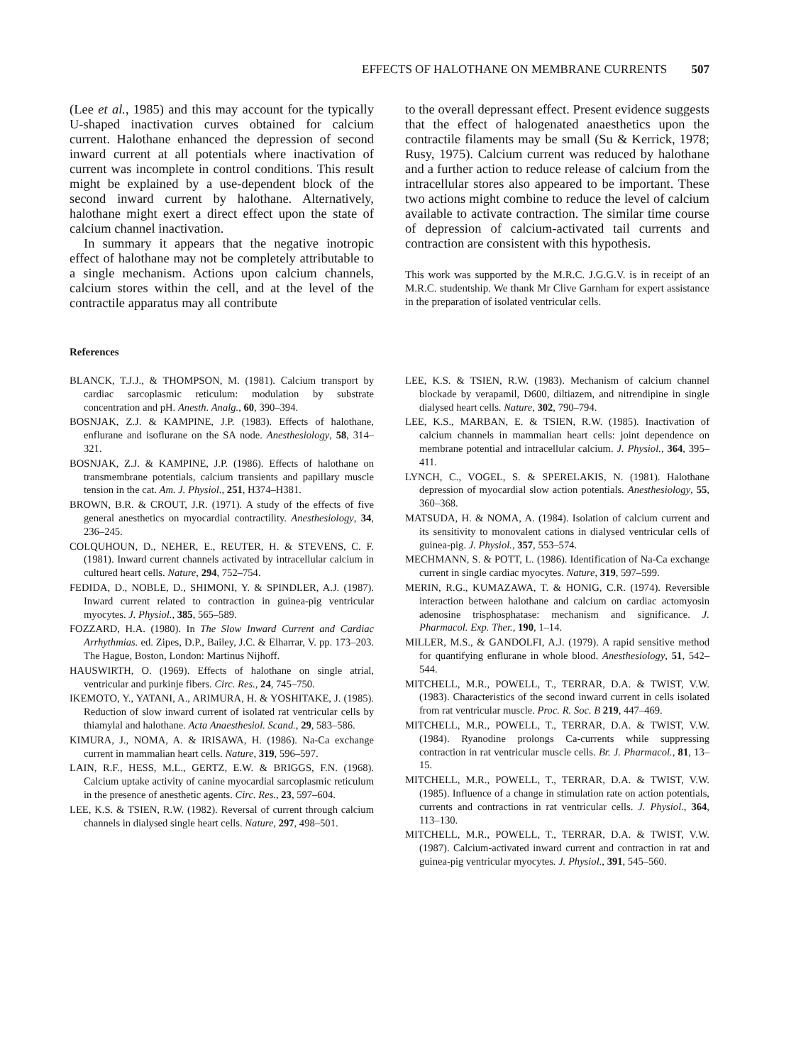EFFECTS OF HALOTHANE ON MEMBRANE CURRENTS 507
(Lee et al., 1985) and this may account for the typically U-shaped inactivation curves obtained for calcium current. Halothane enhanced the depression of second inward current at all potentials where inactivation of current was incomplete in control conditions. This result might be explained by a use-dependent block of the second inward current by halothane. Alternatively, halothane might exert a direct effect upon the state of calcium channel inactivation.
In summary it appears that the negative inotropic effect of halothane may not be completely attributable to a single mechanism. Actions upon calcium channels, calcium stores within the cell, and at the level of the contractile apparatus may all contribute
to the overall depressant effect. Present evidence suggests that the effect of halogenated anaesthetics upon the contractile filaments may be small (Su & Kerrick, 1978; Rusy, 1975). Calcium current was reduced by halothane and a further action to reduce release of calcium from the intracellular stores also appeared to be important. These two actions might combine to reduce the level of calcium available to activate contraction. The similar time course of depression of calcium-activated tail currents and contraction are consistent with this hypothesis.
This work was supported by the M.R.C. J.G.G.V. is in receipt of an M.R.C. studentship. We thank Mr Clive Garnham for expert assistance in the preparation of isolated ventricular cells.
References
BLANCK, T.J.J., & THOMPSON, M. (1981). Calcium transport by cardiac sarcoplasmic reticulum: modulation by substrate concentration and pH. Anesth. Analg., 60, 390–394.
BOSNJAK, Z.J. & KAMPINE, J.P. (1983). Effects of halothane, enflurane and isoflurane on the SA node. Anesthesiology, 58, 314–321.
BOSNJAK, Z.J. & KAMPINE, J.P. (1986). Effects of halothane on transmembrane potentials, calcium transients and papillary muscle tension in the cat. Am. J. Physiol., 251, H374–H381.
BROWN, B.R. & CROUT, J.R. (1971). A study of the effects of five general anesthetics on myocardial contractility. Anesthesiology, 34, 236–245.
COLQUHOUN, D., NEHER, E., REUTER, H. & STEVENS, C. F. (1981). Inward current channels activated by intracellular calcium in cultured heart cells. Nature, 294, 752–754.
FEDIDA, D., NOBLE, D., SHIMONI, Y. & SPINDLER, A.J. (1987). Inward current related to contraction in guinea-pig ventricular myocytes. J. Physiol., 385, 565–589.
FOZZARD, H.A. (1980). In The Slow Inward Current and Cardiac Arrhythmias. ed. Zipes, D.P., Bailey, J.C. & Elharrar, V. pp. 173–203. The Hague, Boston, London: Martinus Nijhoff.
HAUSWIRTH, O. (1969). Effects of halothane on single atrial, ventricular and purkinje fibers. Circ. Res., 24, 745–750.
IKEMOTO, Y., YATANI, A., ARIMURA, H. & YOSHITAKE, J. (1985). Reduction of slow inward current of isolated rat ventricular cells by thiamylal and halothane. Acta Anaesthesiol. Scand., 29, 583–586.
KIMURA, J., NOMA, A. & IRISAWA, H. (1986). Na-Ca exchange current in mammalian heart cells. Nature, 319, 596–597.
LAIN, R.F., HESS, M.L., GERTZ, E.W. & BRIGGS, F.N. (1968). Calcium uptake activity of canine myocardial sarcoplasmic reticulum in the presence of anesthetic agents. Circ. Res., 23, 597–604.
LEE, K.S. & TSIEN, R.W. (1982). Reversal of current through calcium channels in dialysed single heart cells. Nature, 297, 498–501.
LEE, K.S. & TSIEN, R.W. (1983). Mechanism of calcium channel blockade by verapamil, D600, diltiazem, and nitrendipine in single dialysed heart cells. Nature, 302, 790–794.
LEE, K.S., MARBAN, E. & TSIEN, R.W. (1985). Inactivation of calcium channels in mammalian heart cells: joint dependence on membrane potential and intracellular calcium. J. Physiol., 364, 395–411.
LYNCH, C., VOGEL, S. & SPERELAKIS, N. (1981). Halothane depression of myocardial slow action potentials. Anesthesiology, 55, 360–368.
MATSUDA, H. & NOMA, A. (1984). Isolation of calcium current and its sensitivity to monovalent cations in dialysed ventricular cells of guinea-pig. J. Physiol., 357, 553–574.
MECHMANN, S. & POTT, L. (1986). Identification of Na-Ca exchange current in single cardiac myocytes. Nature, 319, 597–599.
MERIN, R.G., KUMAZAWA, T. & HONIG, C.R. (1974). Reversible interaction between halothane and calcium on cardiac actomyosin adenosine trisphosphatase: mechanism and significance. J. Pharmacol. Exp. Ther., 190, 1–14.
MILLER, M.S., & GANDOLFI, A.J. (1979). A rapid sensitive method for quantifying enflurane in whole blood. Anesthesiology, 51, 542–544.
MITCHELL, M.R., POWELL, T., TERRAR, D.A. & TWIST, V.W. (1983). Characteristics of the second inward current in cells isolated from rat ventricular muscle. Proc. R. Soc. B 219, 447–469.
MITCHELL, M.R., POWELL, T., TERRAR, D.A. & TWIST, V.W. (1984). Ryanodine prolongs Ca-currents while suppressing contraction in rat ventricular muscle cells. Br. J. Pharmacol., 81, 13–15.
MITCHELL, M.R., POWELL, T., TERRAR, D.A. & TWIST, V.W. (1985). Influence of a change in stimulation rate on action potentials, currents and contractions in rat ventricular cells. J. Physiol., 364, 113–130.
MITCHELL, M.R., POWELL, T., TERRAR, D.A. & TWIST, V.W. (1987). Calcium-activated inward current and contraction in rat and guinea-pig ventricular myocytes. J. Physiol., 391, 545–560.